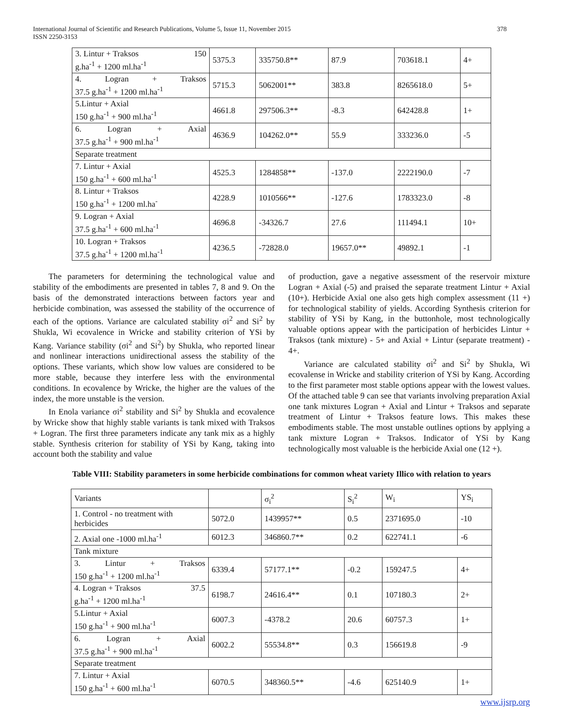International Journal of Scientific and Research Publications, Volume 5, Issue 11, November 2015
ISSN 2250-3153 378
| 3. Lintur + Traksos 150 g.ha<sup>-1</sup> + 1200 ml.ha<sup>-1</sup> | 5375.3 | 335750.8** | 87.9 | 703618.1 | 4+ |
| 4. Logran + Traksos 37.5 g.ha<sup>-1</sup> + 1200 ml.ha<sup>-1</sup> | 5715.3 | 5062001** | 383.8 | 8265618.0 | 5+ |
| 5.Lintur + Axial 150 g.ha<sup>-1</sup> + 900 ml.ha<sup>-1</sup> | 4661.8 | 297506.3** | -8.3 | 642428.8 | 1+ |
| 6. Logran + Axial 37.5 g.ha<sup>-1</sup> + 900 ml.ha<sup>-1</sup> | 4636.9 | 104262.0** | 55.9 | 333236.0 | -5 |
| Separate treatment | | | | | |
| 7. Lintur + Axial 150 g.ha<sup>-1</sup> + 600 ml.ha<sup>-1</sup> | 4525.3 | 1284858** | -137.0 | 2222190.0 | -7 |
| 8. Lintur + Traksos 150 g.ha<sup>-1</sup> + 1200 ml.ha<sup>-</sup> | 4228.9 | 1010566** | -127.6 | 1783323.0 | -8 |
| 9. Logran + Axial 37.5 g.ha<sup>-1</sup> + 600 ml.ha<sup>-1</sup> | 4696.8 | -34326.7 | 27.6 | 111494.1 | 10+ |
| 10. Logran + Traksos 37.5 g.ha<sup>-1</sup> + 1200 ml.ha<sup>-1</sup> | 4236.5 | -72828.0 | 19657.0** | 49892.1 | -1 |
The parameters for determining the technological value and stability of the embodiments are presented in tables 7, 8 and 9. On the basis of the demonstrated interactions between factors year and herbicide combination, was assessed the stability of the occurrence of each of the options. Variance are calculated stability σi<sup>2</sup> and Si<sup>2</sup> by Shukla, Wi ecovalence in Wricke and stability criterion of YSi by Kang. Variance stability (σi<sup>2</sup> and Si<sup>2</sup>) by Shukla, who reported linear and nonlinear interactions unidirectional assess the stability of the options. These variants, which show low values are considered to be more stable, because they interfere less with the environmental conditions. In ecovalence by Wricke, the higher are the values of the index, the more unstable is the version.
In Enola variance σi<sup>2</sup> stability and Si<sup>2</sup> by Shukla and ecovalence by Wricke show that highly stable variants is tank mixed with Traksos + Logran. The first three parameters indicate any tank mix as a highly stable. Synthesis criterion for stability of YSi by Kang, taking into account both the stability and value
of production, gave a negative assessment of the reservoir mixture Logran + Axial (-5) and praised the separate treatment Lintur + Axial (10+). Herbicide Axial one also gets high complex assessment (11 +) for technological stability of yields. According Synthesis criterion for stability of YSi by Kang, in the buttonhole, most technologically valuable options appear with the participation of herbicides Lintur + Traksos (tank mixture) - 5+ and Axial + Lintur (separate treatment) - 4+.
Variance are calculated stability σi<sup>2</sup> and Si<sup>2</sup> by Shukla, Wi ecovalense in Wricke and stability criterion of YSi by Kang. According to the first parameter most stable options appear with the lowest values. Of the attached table 9 can see that variants involving preparation Axial one tank mixtures Logran + Axial and Lintur + Traksos and separate treatment of Lintur + Traksos feature lows. This makes these embodiments stable. The most unstable outlines options by applying a tank mixture Logran + Traksos. Indicator of YSi by Kang technologically most valuable is the herbicide Axial one (12 +).
Table VIII: Stability parameters in some herbicide combinations for common wheat variety Illico with relation to years
| Variants | | σ<sub>i</sub><sup>2</sup> | S<sub>i</sub><sup>2</sup> | W<sub>i</sub> | YS<sub>i</sub> |
| 1. Control - no treatment with herbicides | 5072.0 | 1439957** | 0.5 | 2371695.0 | -10 |
| 2. Axial one -1000 ml.ha<sup>-1</sup> | 6012.3 | 346860.7** | 0.2 | 622741.1 | -6 |
| Tank mixture | | | | | |
| 3. Lintur + Traksos 150 g.ha<sup>-1</sup> + 1200 ml.ha<sup>-1</sup> | 6339.4 | 57177.1** | -0.2 | 159247.5 | 4+ |
| 4. Logran + Traksos 37.5 g.ha<sup>-1</sup> + 1200 ml.ha<sup>-1</sup> | 6198.7 | 24616.4** | 0.1 | 107180.3 | 2+ |
| 5.Lintur + Axial 150 g.ha<sup>-1</sup> + 900 ml.ha<sup>-1</sup> | 6007.3 | -4378.2 | 20.6 | 60757.3 | 1+ |
| 6. Logran + Axial 37.5 g.ha<sup>-1</sup> + 900 ml.ha<sup>-1</sup> | 6002.2 | 55534.8** | 0.3 | 156619.8 | -9 |
| Separate treatment | | | | | |
| 7. Lintur + Axial 150 g.ha<sup>-1</sup> + 600 ml.ha<sup>-1</sup> | 6070.5 | 348360.5** | -4.6 | 625140.9 | 1+ |
www.ijsrp.org